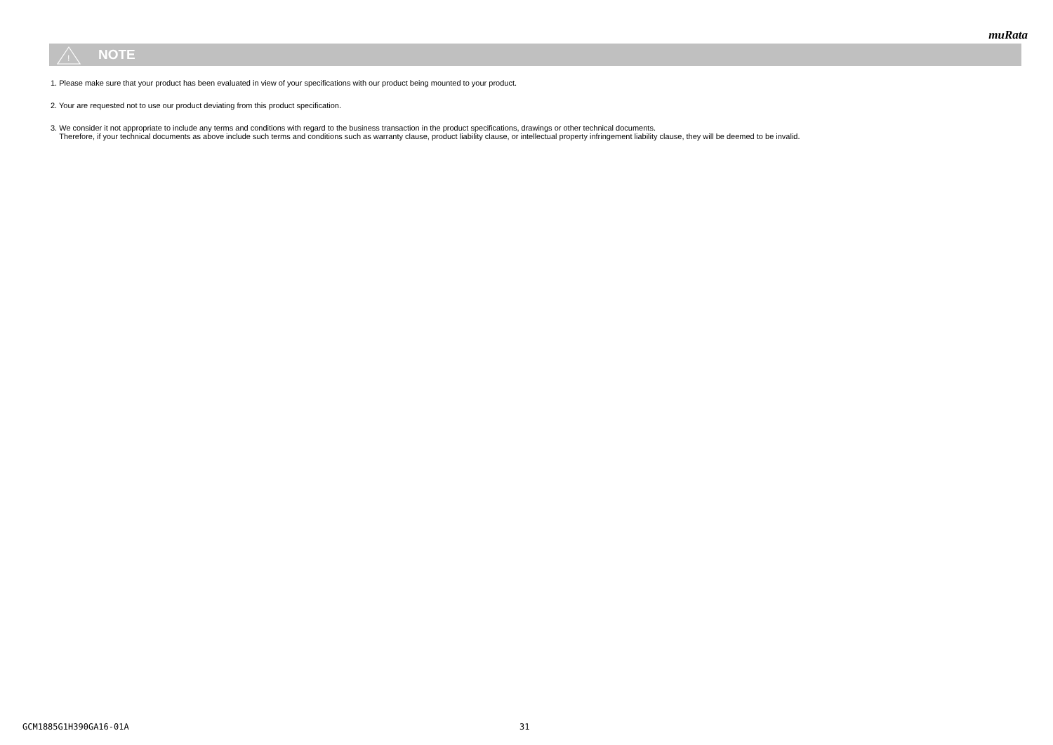muRata
!
NOTE
1. Please make sure that your product has been evaluated in view of your specifications with our product being mounted to your product.
2. Your are requested not to use our product deviating from this product specification.
3. We consider it not appropriate to include any terms and conditions with regard to the business transaction in the product specifications, drawings or other technical documents.
Therefore, if your technical documents as above include such terms and conditions such as warranty clause, product liability clause, or intellectual property infringement liability clause, they will be deemed to be invalid.
GCM1885G1H390GA16-01A 31